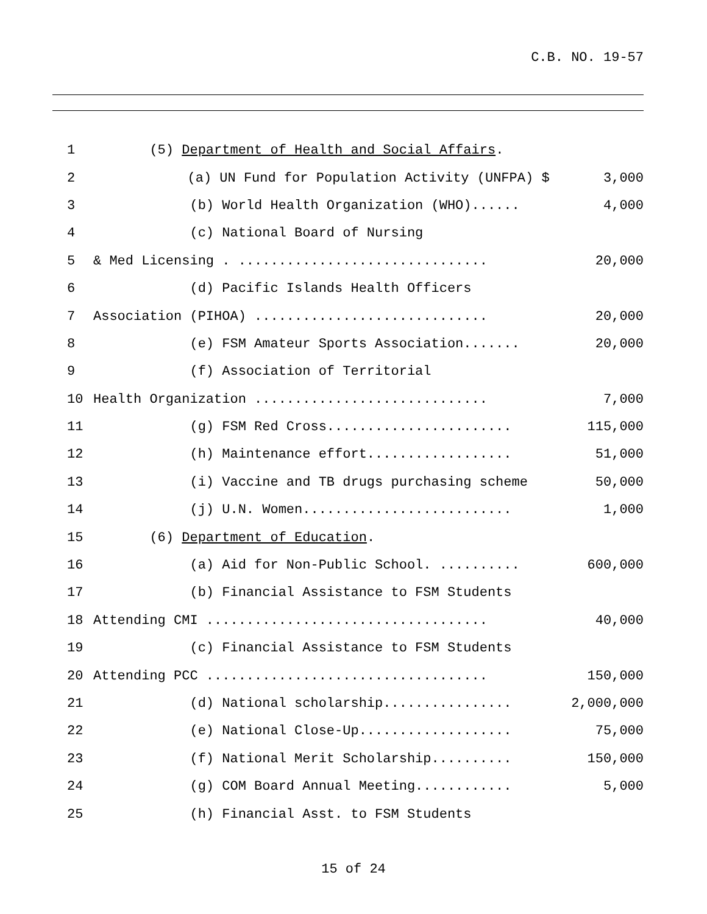C.B. NO. 19-57
1 (5) Department of Health and Social Affairs.
2 (a) UN Fund for Population Activity (UNFPA) $ 3,000
3 (b) World Health Organization (WHO)...... 4,000
4 (c) National Board of Nursing
5 & Med Licensing . ............................... 20,000
6 (d) Pacific Islands Health Officers
7 Association (PIHOA) ............................. 20,000
8 (e) FSM Amateur Sports Association....... 20,000
9 (f) Association of Territorial
10 Health Organization ............................. 7,000
11 (g) FSM Red Cross....................... 115,000
12 (h) Maintenance effort.................. 51,000
13 (i) Vaccine and TB drugs purchasing scheme 50,000
14 (j) U.N. Women.......................... 1,000
15 (6) Department of Education.
16 (a) Aid for Non-Public School. .......... 600,000
17 (b) Financial Assistance to FSM Students
18 Attending CMI ................................... 40,000
19 (c) Financial Assistance to FSM Students
20 Attending PCC ................................... 150,000
21 (d) National scholarship................ 2,000,000
22 (e) National Close-Up................... 75,000
23 (f) National Merit Scholarship.......... 150,000
24 (g) COM Board Annual Meeting............ 5,000
25 (h) Financial Asst. to FSM Students
15 of 24